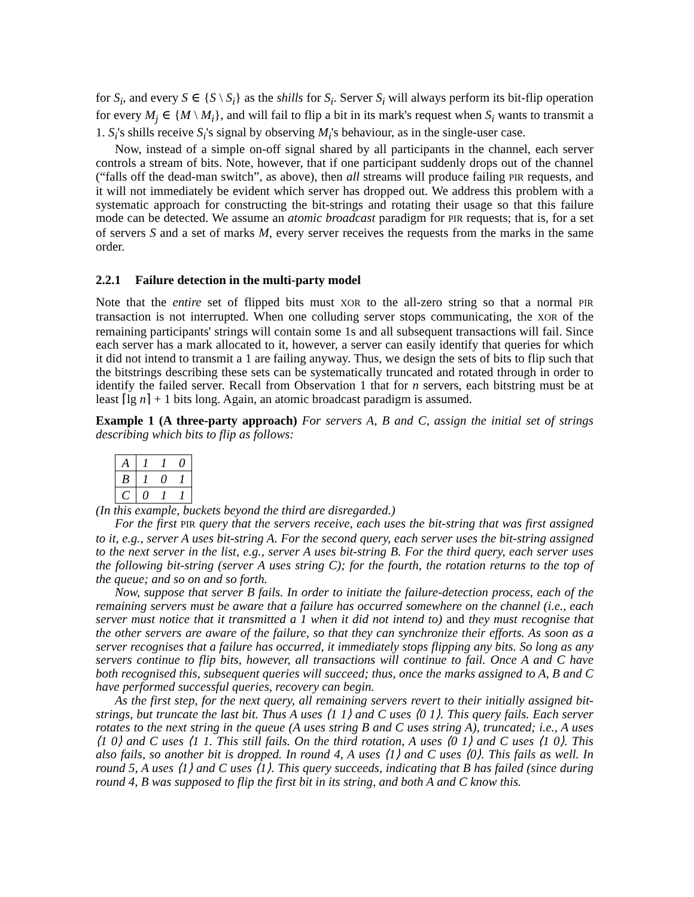for S<sub>i</sub>, and every S ∈ {S \ S<sub>i</sub>} as the shills for S<sub>i</sub>. Server S<sub>i</sub> will always perform its bit-flip operation for every M<sub>j</sub> ∈ {M \ M<sub>i</sub>}, and will fail to flip a bit in its mark's request when S<sub>i</sub> wants to transmit a 1. S<sub>i</sub>'s shills receive S<sub>i</sub>'s signal by observing M<sub>i</sub>'s behaviour, as in the single-user case.
Now, instead of a simple on-off signal shared by all participants in the channel, each server controls a stream of bits. Note, however, that if one participant suddenly drops out of the channel (“falls off the dead-man switch”, as above), then all streams will produce failing PIR requests, and it will not immediately be evident which server has dropped out. We address this problem with a systematic approach for constructing the bit-strings and rotating their usage so that this failure mode can be detected. We assume an atomic broadcast paradigm for PIR requests; that is, for a set of servers S and a set of marks M, every server receives the requests from the marks in the same order.
2.2.1 Failure detection in the multi-party model
Note that the entire set of flipped bits must XOR to the all-zero string so that a normal PIR transaction is not interrupted. When one colluding server stops communicating, the XOR of the remaining participants' strings will contain some 1s and all subsequent transactions will fail. Since each server has a mark allocated to it, however, a server can easily identify that queries for which it did not intend to transmit a 1 are failing anyway. Thus, we design the sets of bits to flip such that the bitstrings describing these sets can be systematically truncated and rotated through in order to identify the failed server. Recall from Observation 1 that for n servers, each bitstring must be at least ⌈lg n⌉ + 1 bits long. Again, an atomic broadcast paradigm is assumed.
Example 1 (A three-party approach) For servers A, B and C, assign the initial set of strings describing which bits to flip as follows:
| A | 1 | 1 | 0 |
| B | 1 | 0 | 1 |
| C | 0 | 1 | 1 |
(In this example, buckets beyond the third are disregarded.)
For the first PIR query that the servers receive, each uses the bit-string that was first assigned to it, e.g., server A uses bit-string A. For the second query, each server uses the bit-string assigned to the next server in the list, e.g., server A uses bit-string B. For the third query, each server uses the following bit-string (server A uses string C); for the fourth, the rotation returns to the top of the queue; and so on and so forth.
Now, suppose that server B fails. In order to initiate the failure-detection process, each of the remaining servers must be aware that a failure has occurred somewhere on the channel (i.e., each server must notice that it transmitted a 1 when it did not intend to) and they must recognise that the other servers are aware of the failure, so that they can synchronize their efforts. As soon as a server recognises that a failure has occurred, it immediately stops flipping any bits. So long as any servers continue to flip bits, however, all transactions will continue to fail. Once A and C have both recognised this, subsequent queries will succeed; thus, once the marks assigned to A, B and C have performed successful queries, recovery can begin.
As the first step, for the next query, all remaining servers revert to their initially assigned bit-strings, but truncate the last bit. Thus A uses ⟨1 1⟩ and C uses ⟨0 1⟩. This query fails. Each server rotates to the next string in the queue (A uses string B and C uses string A), truncated; i.e., A uses ⟨1 0⟩ and C uses ⟨1 1. This still fails. On the third rotation, A uses ⟨0 1⟩ and C uses ⟨1 0⟩. This also fails, so another bit is dropped. In round 4, A uses ⟨1⟩ and C uses ⟨0⟩. This fails as well. In round 5, A uses ⟨1⟩ and C uses ⟨1⟩. This query succeeds, indicating that B has failed (since during round 4, B was supposed to flip the first bit in its string, and both A and C know this.